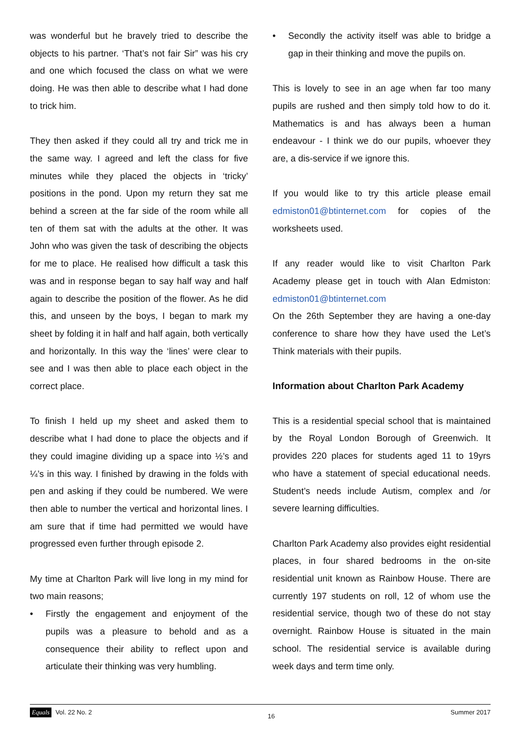was wonderful but he bravely tried to describe the objects to his partner. ‘That’s not fair Sir” was his cry and one which focused the class on what we were doing. He was then able to describe what I had done to trick him.
They then asked if they could all try and trick me in the same way. I agreed and left the class for five minutes while they placed the objects in ‘tricky’ positions in the pond. Upon my return they sat me behind a screen at the far side of the room while all ten of them sat with the adults at the other. It was John who was given the task of describing the objects for me to place. He realised how difficult a task this was and in response began to say half way and half again to describe the position of the flower. As he did this, and unseen by the boys, I began to mark my sheet by folding it in half and half again, both vertically and horizontally. In this way the ‘lines’ were clear to see and I was then able to place each object in the correct place.
To finish I held up my sheet and asked them to describe what I had done to place the objects and if they could imagine dividing up a space into ½’s and ¼’s in this way. I finished by drawing in the folds with pen and asking if they could be numbered. We were then able to number the vertical and horizontal lines. I am sure that if time had permitted we would have progressed even further through episode 2.
My time at Charlton Park will live long in my mind for two main reasons;
• Firstly the engagement and enjoyment of the pupils was a pleasure to behold and as a consequence their ability to reflect upon and articulate their thinking was very humbling.
• Secondly the activity itself was able to bridge a gap in their thinking and move the pupils on.
This is lovely to see in an age when far too many pupils are rushed and then simply told how to do it. Mathematics is and has always been a human endeavour - I think we do our pupils, whoever they are, a dis-service if we ignore this.
If you would like to try this article please email edmiston01@btinternet.com for copies of the worksheets used.
If any reader would like to visit Charlton Park Academy please get in touch with Alan Edmiston: edmiston01@btinternet.com
On the 26th September they are having a one-day conference to share how they have used the Let’s Think materials with their pupils.
Information about Charlton Park Academy
This is a residential special school that is maintained by the Royal London Borough of Greenwich. It provides 220 places for students aged 11 to 19yrs who have a statement of special educational needs. Student’s needs include Autism, complex and /or severe learning difficulties.
Charlton Park Academy also provides eight residential places, in four shared bedrooms in the on-site residential unit known as Rainbow House. There are currently 197 students on roll, 12 of whom use the residential service, though two of these do not stay overnight. Rainbow House is situated in the main school. The residential service is available during week days and term time only.
Equals Vol. 22 No. 2
16
Summer 2017